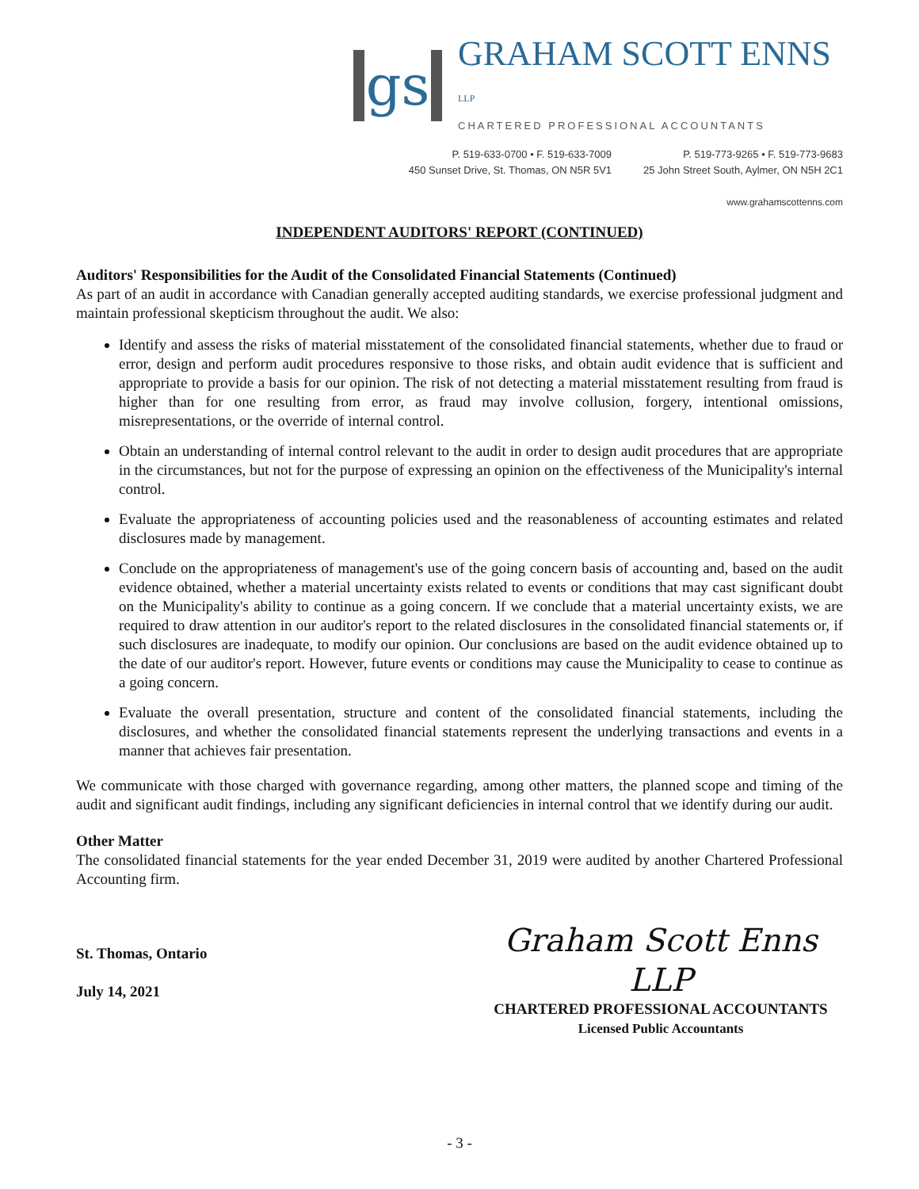gs
GRAHAM SCOTT ENNS LLP
CHARTERED PROFESSIONAL ACCOUNTANTS
P. 519-633-0700 • F. 519-633-7009
450 Sunset Drive, St. Thomas, ON N5R 5V1
P. 519-773-9265 • F. 519-773-9683
25 John Street South, Aylmer, ON N5H 2C1
www.grahamscottenns.com
INDEPENDENT AUDITORS' REPORT (CONTINUED)
Auditors' Responsibilities for the Audit of the Consolidated Financial Statements (Continued)
As part of an audit in accordance with Canadian generally accepted auditing standards, we exercise professional judgment and maintain professional skepticism throughout the audit. We also:
Identify and assess the risks of material misstatement of the consolidated financial statements, whether due to fraud or error, design and perform audit procedures responsive to those risks, and obtain audit evidence that is sufficient and appropriate to provide a basis for our opinion. The risk of not detecting a material misstatement resulting from fraud is higher than for one resulting from error, as fraud may involve collusion, forgery, intentional omissions, misrepresentations, or the override of internal control.
Obtain an understanding of internal control relevant to the audit in order to design audit procedures that are appropriate in the circumstances, but not for the purpose of expressing an opinion on the effectiveness of the Municipality's internal control.
Evaluate the appropriateness of accounting policies used and the reasonableness of accounting estimates and related disclosures made by management.
Conclude on the appropriateness of management's use of the going concern basis of accounting and, based on the audit evidence obtained, whether a material uncertainty exists related to events or conditions that may cast significant doubt on the Municipality's ability to continue as a going concern. If we conclude that a material uncertainty exists, we are required to draw attention in our auditor's report to the related disclosures in the consolidated financial statements or, if such disclosures are inadequate, to modify our opinion. Our conclusions are based on the audit evidence obtained up to the date of our auditor's report. However, future events or conditions may cause the Municipality to cease to continue as a going concern.
Evaluate the overall presentation, structure and content of the consolidated financial statements, including the disclosures, and whether the consolidated financial statements represent the underlying transactions and events in a manner that achieves fair presentation.
We communicate with those charged with governance regarding, among other matters, the planned scope and timing of the audit and significant audit findings, including any significant deficiencies in internal control that we identify during our audit.
Other Matter
The consolidated financial statements for the year ended December 31, 2019 were audited by another Chartered Professional Accounting firm.
St. Thomas, Ontario
July 14, 2021
Graham Scott Enns LLP
CHARTERED PROFESSIONAL ACCOUNTANTS
Licensed Public Accountants
- 3 -